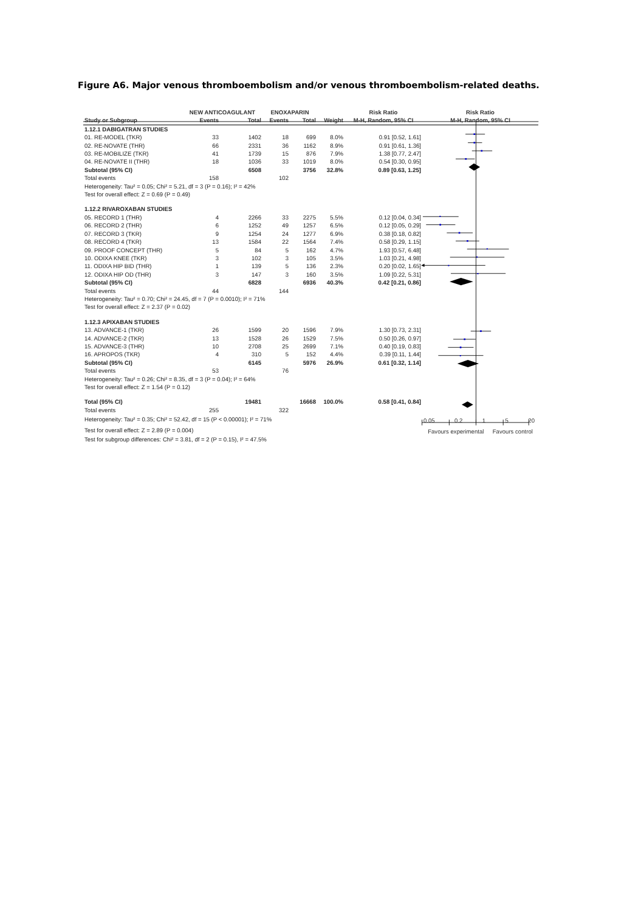Figure A6. Major venous thromboembolism and/or venous thromboembolism-related deaths.
| | NEW ANTICOAGULANT | | ENOXAPARIN | | | Risk Ratio | Risk Ratio |
| --- | --- | --- | --- | --- | --- | --- | --- |
| Study or Subgroup | Events | Total | Events | Total | Weight | M-H, Random, 95% CI | M-H, Random, 95% CI |
| 1.12.1 DABIGATRAN STUDIES | | | | | | | |
| 01. RE-MODEL (TKR) | 33 | 1402 | 18 | 699 | 8.0% | 0.91 [0.52, 1.61] | |
| 02. RE-NOVATE (THR) | 66 | 2331 | 36 | 1162 | 8.9% | 0.91 [0.61, 1.36] | |
| 03. RE-MOBILIZE (TKR) | 41 | 1739 | 15 | 876 | 7.9% | 1.38 [0.77, 2.47] | |
| 04. RE-NOVATE II (THR) | 18 | 1036 | 33 | 1019 | 8.0% | 0.54 [0.30, 0.95] | |
| Subtotal (95% CI) | | 6508 | | 3756 | 32.8% | 0.89 [0.63, 1.25] | |
| Total events | 158 | | 102 | | | | |
| Heterogeneity: Tau² = 0.05; Chi² = 5.21, df = 3 (P = 0.16); I² = 42% | | | | | | | |
| Test for overall effect: Z = 0.69 (P = 0.49) | | | | | | | |
| 1.12.2 RIVAROXABAN STUDIES | | | | | | | |
| 05. RECORD 1 (THR) | 4 | 2266 | 33 | 2275 | 5.5% | 0.12 [0.04, 0.34] | |
| 06. RECORD 2 (THR) | 6 | 1252 | 49 | 1257 | 6.5% | 0.12 [0.05, 0.29] | |
| 07. RECORD 3 (TKR) | 9 | 1254 | 24 | 1277 | 6.9% | 0.38 [0.18, 0.82] | |
| 08. RECORD 4 (TKR) | 13 | 1584 | 22 | 1564 | 7.4% | 0.58 [0.29, 1.15] | |
| 09. PROOF CONCEPT (THR) | 5 | 84 | 5 | 162 | 4.7% | 1.93 [0.57, 6.48] | |
| 10. ODIXA KNEE (TKR) | 3 | 102 | 3 | 105 | 3.5% | 1.03 [0.21, 4.98] | |
| 11. ODIXA HIP BID (THR) | 1 | 139 | 5 | 136 | 2.3% | 0.20 [0.02, 1.65] | |
| 12. ODIXA HIP OD (THR) | 3 | 147 | 3 | 160 | 3.5% | 1.09 [0.22, 5.31] | |
| Subtotal (95% CI) | | 6828 | | 6936 | 40.3% | 0.42 [0.21, 0.86] | |
| Total events | 44 | | 144 | | | | |
| Heterogeneity: Tau² = 0.70; Chi² = 24.45, df = 7 (P = 0.0010); I² = 71% | | | | | | | |
| Test for overall effect: Z = 2.37 (P = 0.02) | | | | | | | |
| 1.12.3 APIXABAN STUDIES | | | | | | | |
| 13. ADVANCE-1 (TKR) | 26 | 1599 | 20 | 1596 | 7.9% | 1.30 [0.73, 2.31] | |
| 14. ADVANCE-2 (TKR) | 13 | 1528 | 26 | 1529 | 7.5% | 0.50 [0.26, 0.97] | |
| 15. ADVANCE-3 (THR) | 10 | 2708 | 25 | 2699 | 7.1% | 0.40 [0.19, 0.83] | |
| 16. APROPOS (TKR) | 4 | 310 | 5 | 152 | 4.4% | 0.39 [0.11, 1.44] | |
| Subtotal (95% CI) | | 6145 | | 5976 | 26.9% | 0.61 [0.32, 1.14] | |
| Total events | 53 | | 76 | | | | |
| Heterogeneity: Tau² = 0.26; Chi² = 8.35, df = 3 (P = 0.04); I² = 64% | | | | | | | |
| Test for overall effect: Z = 1.54 (P = 0.12) | | | | | | | |
| Total (95% CI) | | 19481 | | 16668 | 100.0% | 0.58 [0.41, 0.84] | |
| Total events | 255 | | 322 | | | | |
| Heterogeneity: Tau² = 0.35; Chi² = 52.42, df = 15 (P < 0.00001); I² = 71% | | | | | | | 0.05 0.2 1 5 20 |
| Test for overall effect: Z = 2.89 (P = 0.004) | | | | | | | Favours experimental Favours control |
| Test for subgroup differences: Chi² = 3.81, df = 2 (P = 0.15), I² = 47.5% | | | | | | | |